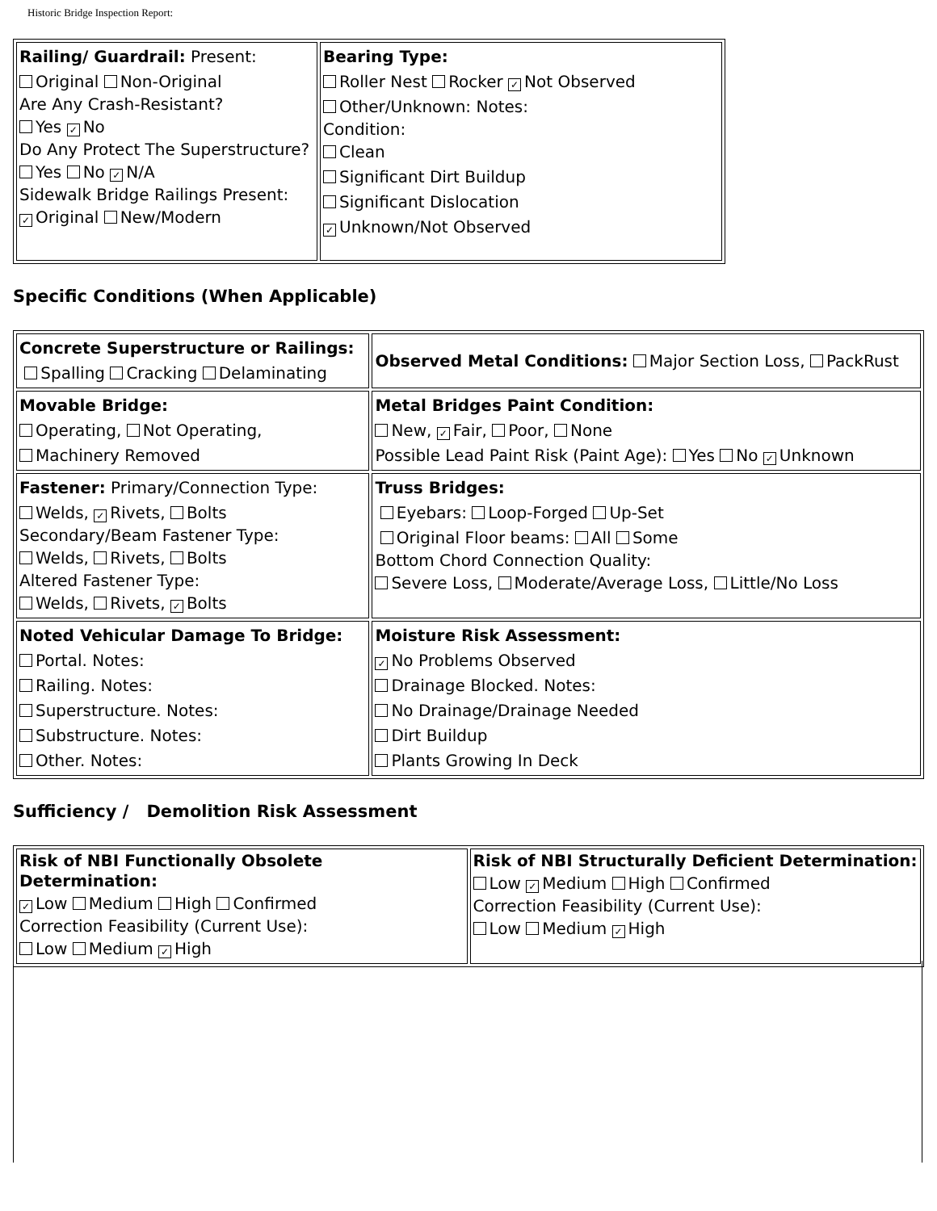Historic Bridge Inspection Report:
| Railing/ Guardrail: Present: Original Non-Original Are Any Crash-Resistant? Yes ✓ No Do Any Protect The Superstructure? Yes No ✓ N/A Sidewalk Bridge Railings Present: ✓ Original New/Modern | Bearing Type: Roller Nest Rocker ✓ Not Observed Other/Unknown: Notes: Condition: Clean Significant Dirt Buildup Significant Dislocation ✓ Unknown/Not Observed |
Specific Conditions (When Applicable)
| Concrete Superstructure or Railings: Spalling Cracking Delaminating | Observed Metal Conditions: Major Section Loss, PackRust |
| Movable Bridge: Operating, Not Operating, Machinery Removed | Metal Bridges Paint Condition: New, ✓ Fair, Poor, None Possible Lead Paint Risk (Paint Age): Yes No ✓ Unknown |
| Fastener: Primary/Connection Type: Welds, ✓ Rivets, Bolts Secondary/Beam Fastener Type: Welds, Rivets, Bolts Altered Fastener Type: Welds, Rivets, ✓ Bolts | Truss Bridges: Eyebars: Loop-Forged Up-Set Original Floor beams: All Some Bottom Chord Connection Quality: Severe Loss, Moderate/Average Loss, Little/No Loss |
| Noted Vehicular Damage To Bridge: Portal. Notes: Railing. Notes: Superstructure. Notes: Substructure. Notes: Other. Notes: | Moisture Risk Assessment: ✓ No Problems Observed Drainage Blocked. Notes: No Drainage/Drainage Needed Dirt Buildup Plants Growing In Deck |
Sufficiency / Demolition Risk Assessment
| Risk of NBI Functionally Obsolete Determination: ✓ Low Medium High Confirmed Correction Feasibility (Current Use): Low Medium ✓ High | Risk of NBI Structurally Deficient Determination: Low ✓ Medium High Confirmed Correction Feasibility (Current Use): Low Medium ✓ High |